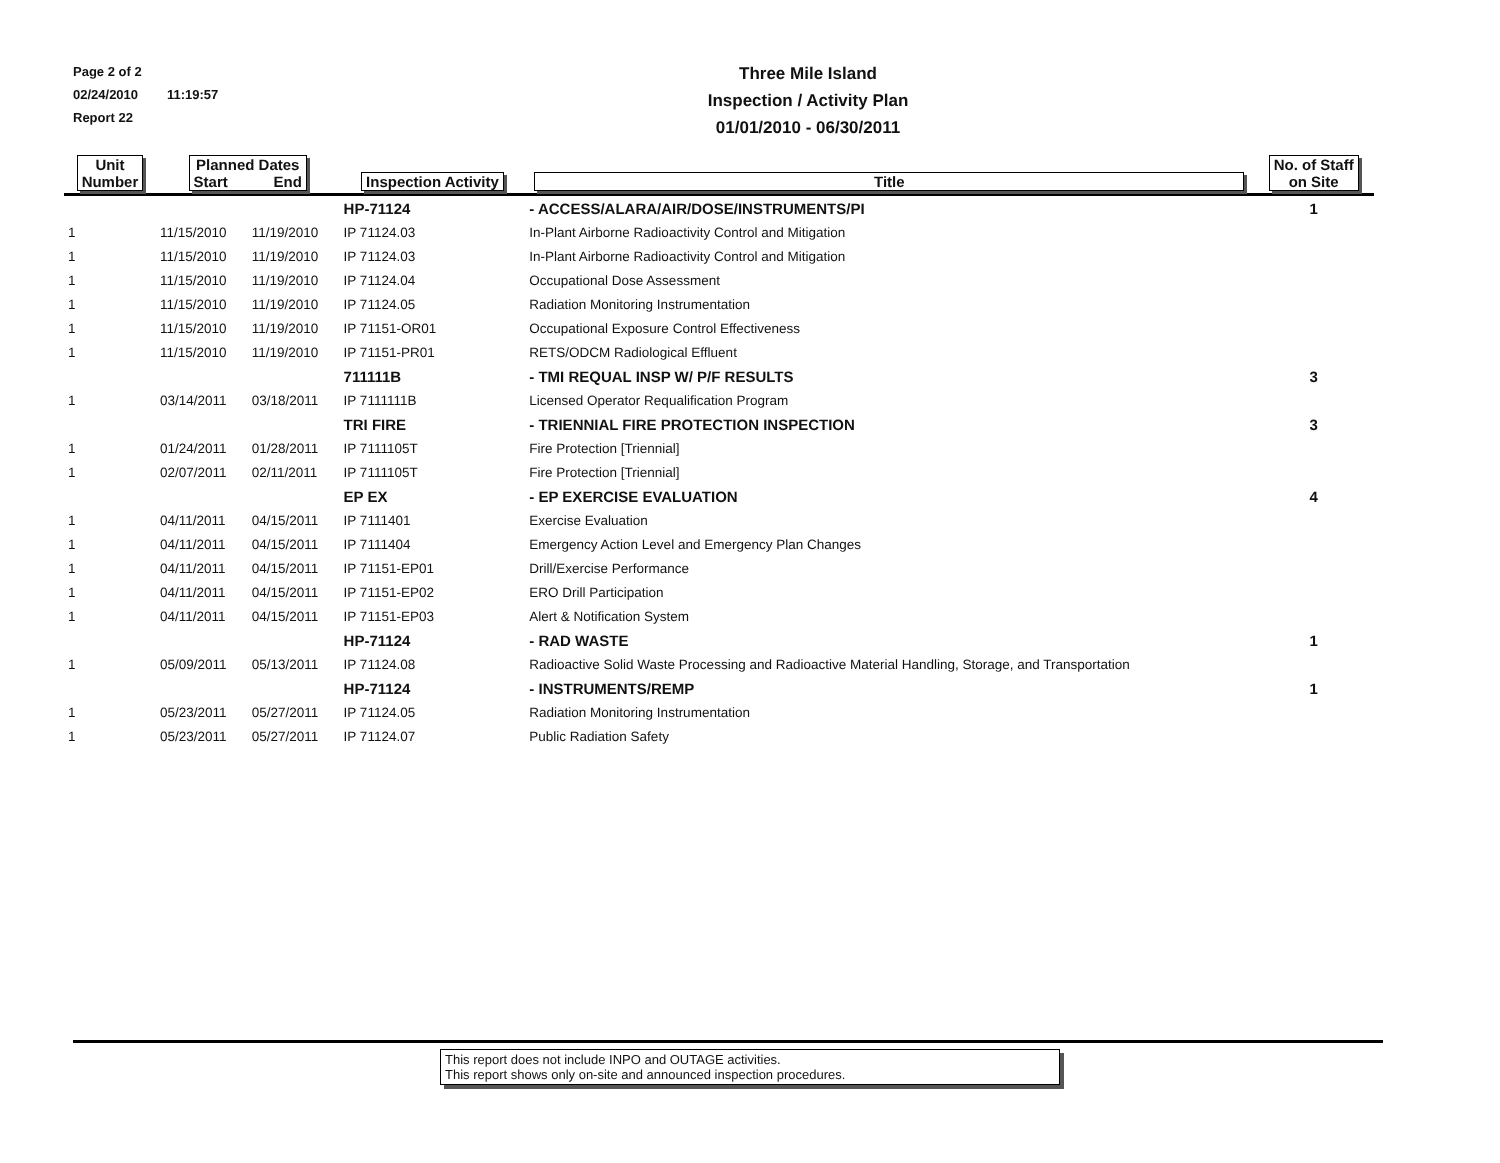Page 2 of 2
02/24/2010 11:19:57
Report 22
Three Mile Island
Inspection / Activity Plan
01/01/2010 - 06/30/2011
| Unit Number | Planned Dates Start End | | Inspection Activity | Title | No. of Staff on Site |
| --- | --- | --- | --- | --- | --- |
| | | | HP-71124 | - ACCESS/ALARA/AIR/DOSE/INSTRUMENTS/PI | 1 |
| 1 | 11/15/2010 | 11/19/2010 | IP 71124.03 | In-Plant Airborne Radioactivity Control and Mitigation | |
| 1 | 11/15/2010 | 11/19/2010 | IP 71124.03 | In-Plant Airborne Radioactivity Control and Mitigation | |
| 1 | 11/15/2010 | 11/19/2010 | IP 71124.04 | Occupational Dose Assessment | |
| 1 | 11/15/2010 | 11/19/2010 | IP 71124.05 | Radiation Monitoring Instrumentation | |
| 1 | 11/15/2010 | 11/19/2010 | IP 71151-OR01 | Occupational Exposure Control Effectiveness | |
| 1 | 11/15/2010 | 11/19/2010 | IP 71151-PR01 | RETS/ODCM Radiological Effluent | |
| | | | 711111B | - TMI REQUAL INSP W/ P/F RESULTS | 3 |
| 1 | 03/14/2011 | 03/18/2011 | IP 7111111B | Licensed Operator Requalification Program | |
| | | | TRI FIRE | - TRIENNIAL FIRE PROTECTION INSPECTION | 3 |
| 1 | 01/24/2011 | 01/28/2011 | IP 7111105T | Fire Protection [Triennial] | |
| 1 | 02/07/2011 | 02/11/2011 | IP 7111105T | Fire Protection [Triennial] | |
| | | | EP EX | - EP EXERCISE EVALUATION | 4 |
| 1 | 04/11/2011 | 04/15/2011 | IP 7111401 | Exercise Evaluation | |
| 1 | 04/11/2011 | 04/15/2011 | IP 7111404 | Emergency Action Level and Emergency Plan Changes | |
| 1 | 04/11/2011 | 04/15/2011 | IP 71151-EP01 | Drill/Exercise Performance | |
| 1 | 04/11/2011 | 04/15/2011 | IP 71151-EP02 | ERO Drill Participation | |
| 1 | 04/11/2011 | 04/15/2011 | IP 71151-EP03 | Alert & Notification System | |
| | | | HP-71124 | - RAD WASTE | 1 |
| 1 | 05/09/2011 | 05/13/2011 | IP 71124.08 | Radioactive Solid Waste Processing and Radioactive Material Handling, Storage, and Transportation | |
| | | | HP-71124 | - INSTRUMENTS/REMP | 1 |
| 1 | 05/23/2011 | 05/27/2011 | IP 71124.05 | Radiation Monitoring Instrumentation | |
| 1 | 05/23/2011 | 05/27/2011 | IP 71124.07 | Public Radiation Safety | |
This report does not include INPO and OUTAGE activities.
This report shows only on-site and announced inspection procedures.